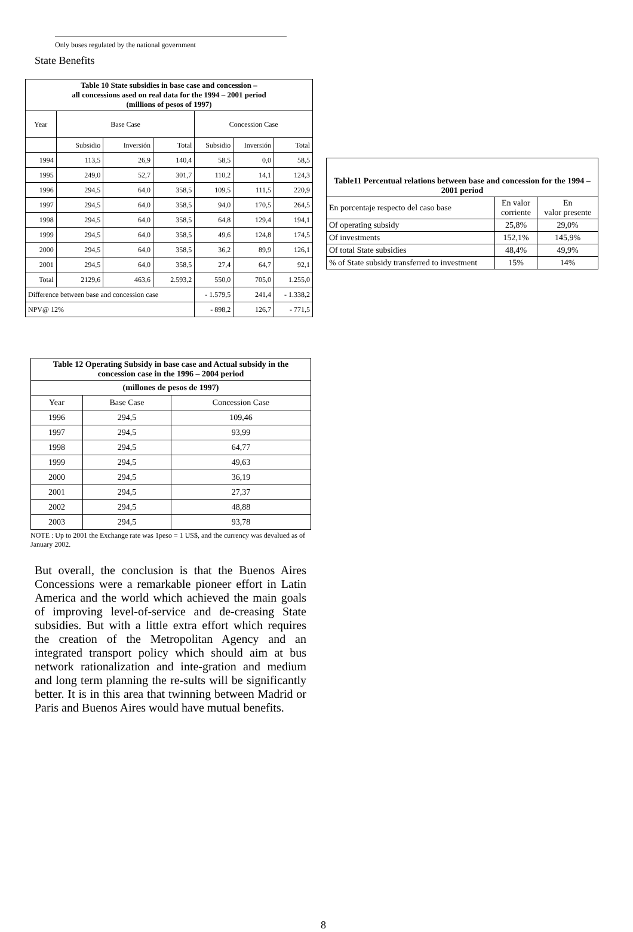Only buses regulated by the national government
State Benefits
| Table 10 State subsidies in base case and concession – all concessions ased on real data for the 1994 – 2001 period (millions of pesos of 1997) | | | | | | |
| --- | --- | --- | --- | --- | --- | --- |
| Year | Base Case | | | Concession Case | | |
| | Subsidio | Inversión | Total | Subsidio | Inversión | Total |
| 1994 | 113,5 | 26,9 | 140,4 | 58,5 | 0,0 | 58,5 |
| 1995 | 249,0 | 52,7 | 301,7 | 110,2 | 14,1 | 124,3 |
| 1996 | 294,5 | 64,0 | 358,5 | 109,5 | 111,5 | 220,9 |
| 1997 | 294,5 | 64,0 | 358,5 | 94,0 | 170,5 | 264,5 |
| 1998 | 294,5 | 64,0 | 358,5 | 64,8 | 129,4 | 194,1 |
| 1999 | 294,5 | 64,0 | 358,5 | 49,6 | 124,8 | 174,5 |
| 2000 | 294,5 | 64,0 | 358,5 | 36,2 | 89,9 | 126,1 |
| 2001 | 294,5 | 64,0 | 358,5 | 27,4 | 64,7 | 92,1 |
| Total | 2129,6 | 463,6 | 2.593,2 | 550,0 | 705,0 | 1.255,0 |
| Difference between base and concession case | | | | - 1.579,5 | 241,4 | - 1.338,2 |
| NPV@ 12% | | | | - 898,2 | 126,7 | - 771,5 |
| Table11 Percentual relations between base and concession for the 1994 – 2001 period | | |
| --- | --- | --- |
| En porcentaje respecto del caso base | En valor corriente | En valor presente |
| Of operating subsidy | 25,8% | 29,0% |
| Of investments | 152,1% | 145,9% |
| Of total State subsidies | 48,4% | 49,9% |
| % of State subsidy transferred to investment | 15% | 14% |
| Table 12 Operating Subsidy in base case and Actual subsidy in the concession case in the 1996 – 2004 period | | |
| --- | --- | --- |
| (millones de pesos de 1997) | | |
| Year | Base Case | Concession Case |
| 1996 | 294,5 | 109,46 |
| 1997 | 294,5 | 93,99 |
| 1998 | 294,5 | 64,77 |
| 1999 | 294,5 | 49,63 |
| 2000 | 294,5 | 36,19 |
| 2001 | 294,5 | 27,37 |
| 2002 | 294,5 | 48,88 |
| 2003 | 294,5 | 93,78 |
NOTE : Up to 2001 the Exchange rate was 1peso = 1 US$, and the currency was devalued as of January 2002.
But overall, the conclusion is that the Buenos Aires Concessions were a remarkable pioneer effort in Latin America and the world which achieved the main goals of improving level-of-service and de-creasing State subsidies. But with a little extra effort which requires the creation of the Metropolitan Agency and an integrated transport policy which should aim at bus network rationalization and inte-gration and medium and long term planning the re-sults will be significantly better. It is in this area that twinning between Madrid or Paris and Buenos Aires would have mutual benefits.
8